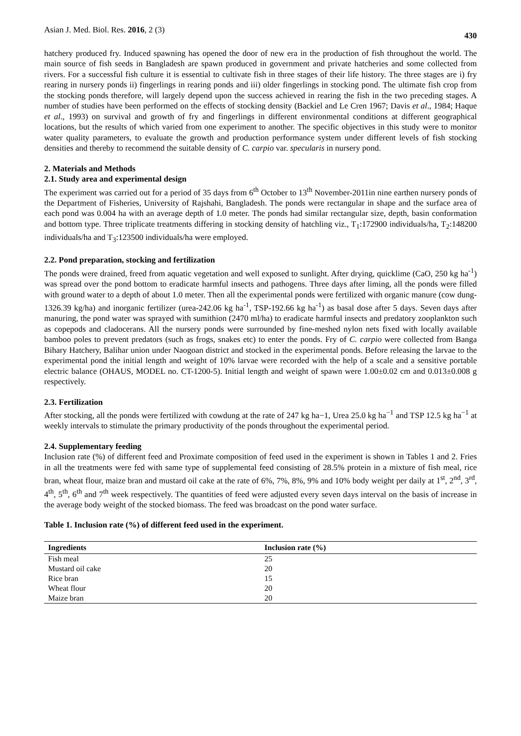Asian J. Med. Biol. Res. 2016, 2 (3) 430
hatchery produced fry. Induced spawning has opened the door of new era in the production of fish throughout the world. The main source of fish seeds in Bangladesh are spawn produced in government and private hatcheries and some collected from rivers. For a successful fish culture it is essential to cultivate fish in three stages of their life history. The three stages are i) fry rearing in nursery ponds ii) fingerlings in rearing ponds and iii) older fingerlings in stocking pond. The ultimate fish crop from the stocking ponds therefore, will largely depend upon the success achieved in rearing the fish in the two preceding stages. A number of studies have been performed on the effects of stocking density (Backiel and Le Cren 1967; Davis et al., 1984; Haque et al., 1993) on survival and growth of fry and fingerlings in different environmental conditions at different geographical locations, but the results of which varied from one experiment to another. The specific objectives in this study were to monitor water quality parameters, to evaluate the growth and production performance system under different levels of fish stocking densities and thereby to recommend the suitable density of C. carpio var. specularis in nursery pond.
2. Materials and Methods
2.1. Study area and experimental design
The experiment was carried out for a period of 35 days from 6<sup>th</sup> October to 13<sup>th</sup> November-2011in nine earthen nursery ponds of the Department of Fisheries, University of Rajshahi, Bangladesh. The ponds were rectangular in shape and the surface area of each pond was 0.004 ha with an average depth of 1.0 meter. The ponds had similar rectangular size, depth, basin conformation and bottom type. Three triplicate treatments differing in stocking density of hatchling viz., T<sub>1</sub>:172900 individuals/ha, T<sub>2</sub>:148200 individuals/ha and T<sub>3</sub>:123500 individuals/ha were employed.
2.2. Pond preparation, stocking and fertilization
The ponds were drained, freed from aquatic vegetation and well exposed to sunlight. After drying, quicklime (CaO, 250 kg ha<sup>-1</sup>) was spread over the pond bottom to eradicate harmful insects and pathogens. Three days after liming, all the ponds were filled with ground water to a depth of about 1.0 meter. Then all the experimental ponds were fertilized with organic manure (cow dung-1326.39 kg/ha) and inorganic fertilizer (urea-242.06 kg ha<sup>-1</sup>, TSP-192.66 kg ha<sup>-1</sup>) as basal dose after 5 days. Seven days after manuring, the pond water was sprayed with sumithion (2470 ml/ha) to eradicate harmful insects and predatory zooplankton such as copepods and cladocerans. All the nursery ponds were surrounded by fine-meshed nylon nets fixed with locally available bamboo poles to prevent predators (such as frogs, snakes etc) to enter the ponds. Fry of C. carpio were collected from Banga Bihary Hatchery, Balihar union under Naogoan district and stocked in the experimental ponds. Before releasing the larvae to the experimental pond the initial length and weight of 10% larvae were recorded with the help of a scale and a sensitive portable electric balance (OHAUS, MODEL no. CT-1200-5). Initial length and weight of spawn were 1.00±0.02 cm and 0.013±0.008 g respectively.
2.3. Fertilization
After stocking, all the ponds were fertilized with cowdung at the rate of 247 kg ha−1, Urea 25.0 kg ha<sup>−1</sup> and TSP 12.5 kg ha<sup>−1</sup> at weekly intervals to stimulate the primary productivity of the ponds throughout the experimental period.
2.4. Supplementary feeding
Inclusion rate (%) of different feed and Proximate composition of feed used in the experiment is shown in Tables 1 and 2. Fries in all the treatments were fed with same type of supplemental feed consisting of 28.5% protein in a mixture of fish meal, rice bran, wheat flour, maize bran and mustard oil cake at the rate of 6%, 7%, 8%, 9% and 10% body weight per daily at 1<sup>st</sup>, 2<sup>nd</sup>, 3<sup>rd</sup>, 4<sup>th</sup>, 5<sup>th</sup>, 6<sup>th</sup> and 7<sup>th</sup> week respectively. The quantities of feed were adjusted every seven days interval on the basis of increase in the average body weight of the stocked biomass. The feed was broadcast on the pond water surface.
Table 1. Inclusion rate (%) of different feed used in the experiment.
| Ingredients | Inclusion rate (%) |
| --- | --- |
| Fish meal | 25 |
| Mustard oil cake | 20 |
| Rice bran | 15 |
| Wheat flour | 20 |
| Maize bran | 20 |